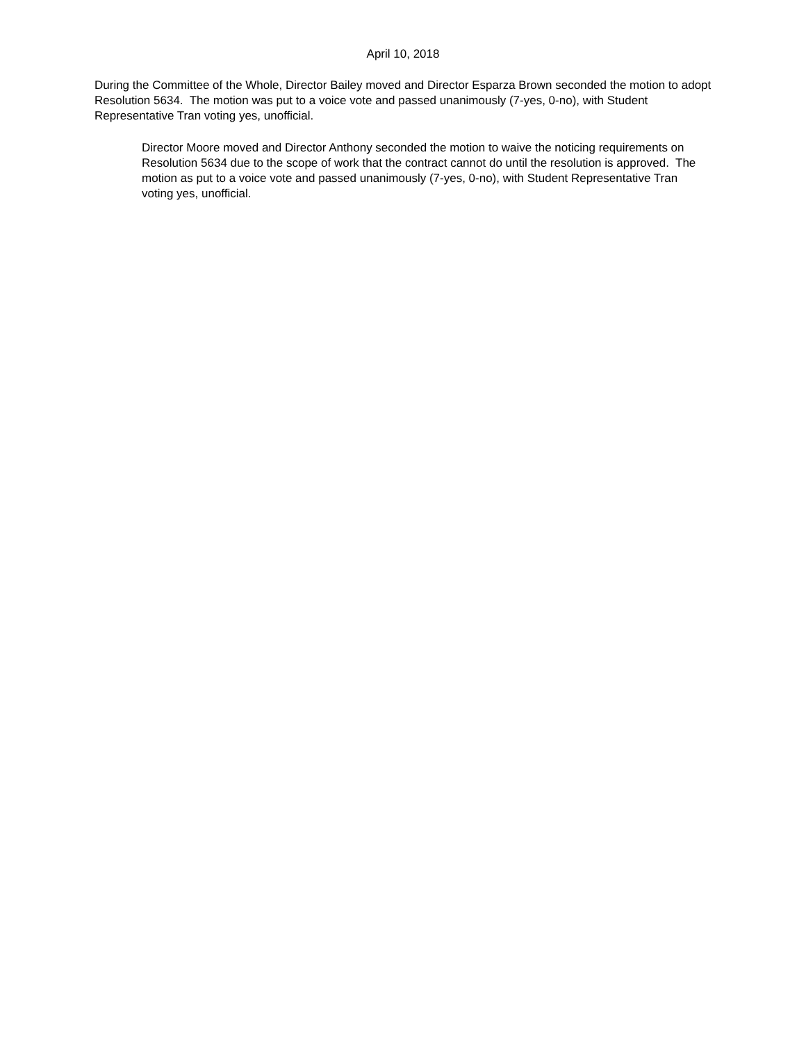April 10, 2018
During the Committee of the Whole, Director Bailey moved and Director Esparza Brown seconded the motion to adopt Resolution 5634. The motion was put to a voice vote and passed unanimously (7-yes, 0-no), with Student Representative Tran voting yes, unofficial.
Director Moore moved and Director Anthony seconded the motion to waive the noticing requirements on Resolution 5634 due to the scope of work that the contract cannot do until the resolution is approved. The motion as put to a voice vote and passed unanimously (7-yes, 0-no), with Student Representative Tran voting yes, unofficial.